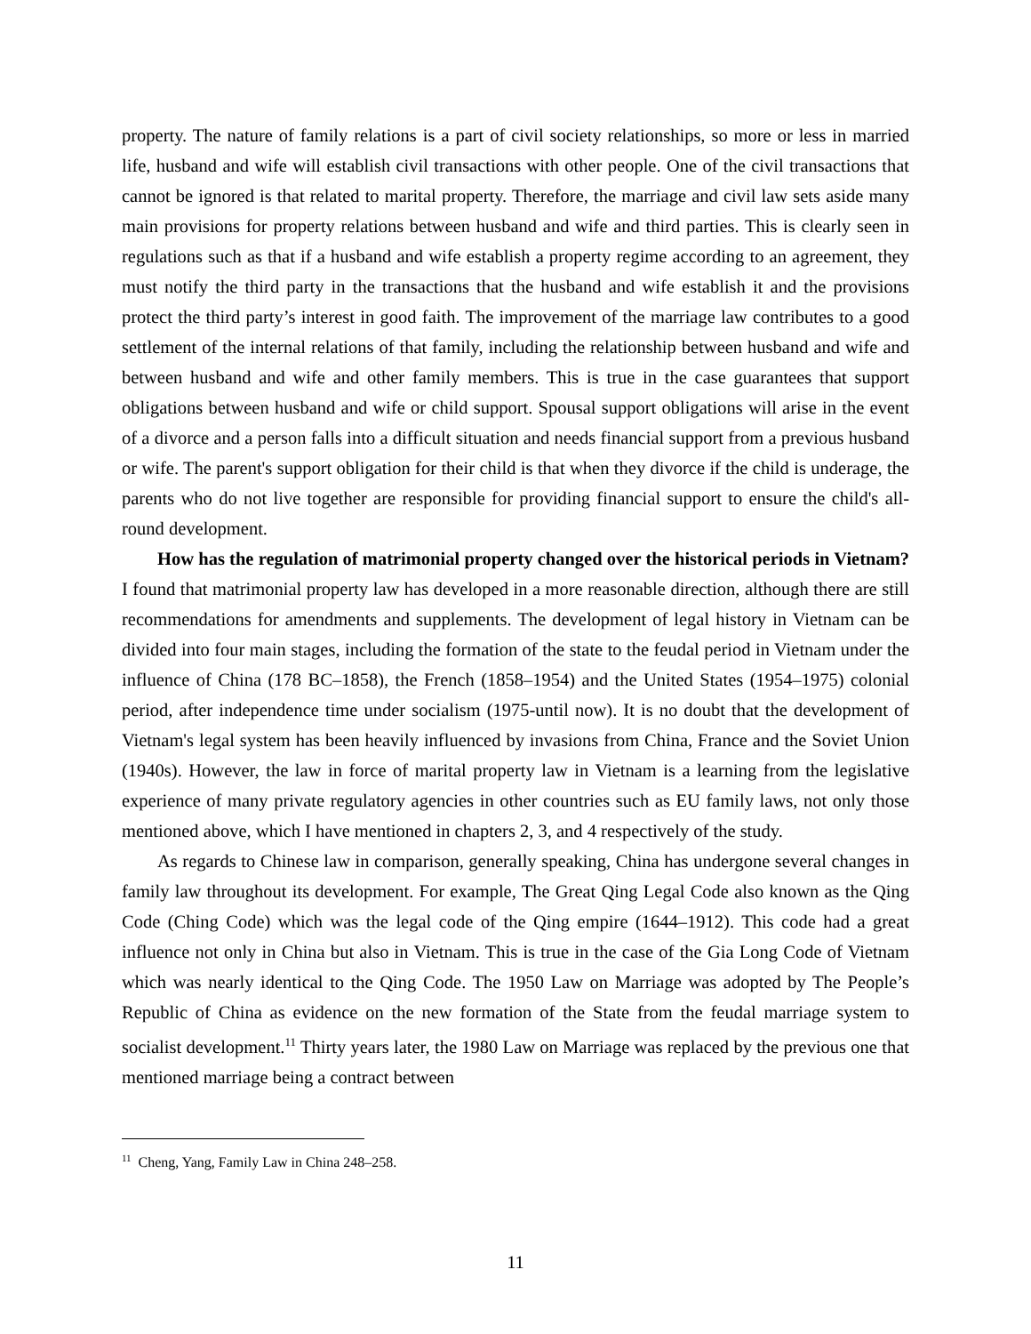property. The nature of family relations is a part of civil society relationships, so more or less in married life, husband and wife will establish civil transactions with other people. One of the civil transactions that cannot be ignored is that related to marital property. Therefore, the marriage and civil law sets aside many main provisions for property relations between husband and wife and third parties. This is clearly seen in regulations such as that if a husband and wife establish a property regime according to an agreement, they must notify the third party in the transactions that the husband and wife establish it and the provisions protect the third party’s interest in good faith. The improvement of the marriage law contributes to a good settlement of the internal relations of that family, including the relationship between husband and wife and between husband and wife and other family members. This is true in the case guarantees that support obligations between husband and wife or child support. Spousal support obligations will arise in the event of a divorce and a person falls into a difficult situation and needs financial support from a previous husband or wife. The parent's support obligation for their child is that when they divorce if the child is underage, the parents who do not live together are responsible for providing financial support to ensure the child's all-round development.
How has the regulation of matrimonial property changed over the historical periods in Vietnam? I found that matrimonial property law has developed in a more reasonable direction, although there are still recommendations for amendments and supplements. The development of legal history in Vietnam can be divided into four main stages, including the formation of the state to the feudal period in Vietnam under the influence of China (178 BC–1858), the French (1858–1954) and the United States (1954–1975) colonial period, after independence time under socialism (1975-until now). It is no doubt that the development of Vietnam's legal system has been heavily influenced by invasions from China, France and the Soviet Union (1940s). However, the law in force of marital property law in Vietnam is a learning from the legislative experience of many private regulatory agencies in other countries such as EU family laws, not only those mentioned above, which I have mentioned in chapters 2, 3, and 4 respectively of the study.
As regards to Chinese law in comparison, generally speaking, China has undergone several changes in family law throughout its development. For example, The Great Qing Legal Code also known as the Qing Code (Ching Code) which was the legal code of the Qing empire (1644–1912). This code had a great influence not only in China but also in Vietnam. This is true in the case of the Gia Long Code of Vietnam which was nearly identical to the Qing Code. The 1950 Law on Marriage was adopted by The People’s Republic of China as evidence on the new formation of the State from the feudal marriage system to socialist development.<sup>11</sup> Thirty years later, the 1980 Law on Marriage was replaced by the previous one that mentioned marriage being a contract between
<sup>11</sup> Cheng, Yang, Family Law in China 248–258.
11